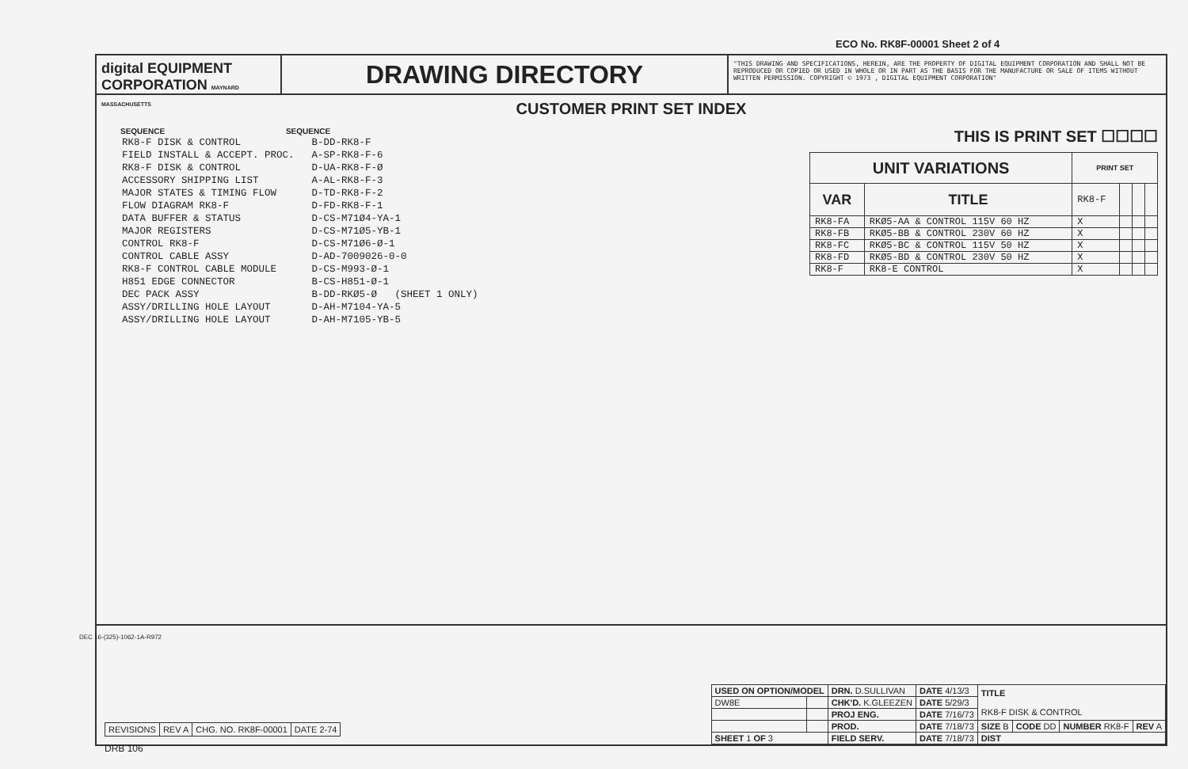ECO No. RK8F-00001 Sheet 2 of 4
digital EQUIPMENT CORPORATION MAYNARD MASSACHUSETTS
DRAWING DIRECTORY
"THIS DRAWING AND SPECIFICATIONS, HEREIN, ARE THE PROPERTY OF DIGITAL EQUIPMENT CORPORATION AND SHALL NOT BE REPRODUCED OR COPIED OR USED IN WHOLE OR IN PART AS THE BASIS FOR THE MANUFACTURE OR SALE OF ITEMS WITHOUT WRITTEN PERMISSION. COPYRIGHT © 1973 , DIGITAL EQUIPMENT CORPORATION"
CUSTOMER PRINT SET INDEX
SEQUENCE SEQUENCE
| RK8-F DISK & CONTROL | B-DD-RK8-F |
| FIELD INSTALL & ACCEPT. PROC. | A-SP-RK8-F-6 |
| RK8-F DISK & CONTROL | D-UA-RK8-F-Ø |
| ACCESSORY SHIPPING LIST | A-AL-RK8-F-3 |
| MAJOR STATES & TIMING FLOW | D-TD-RK8-F-2 |
| FLOW DIAGRAM RK8-F | D-FD-RK8-F-1 |
| DATA BUFFER & STATUS | D-CS-M71Ø4-YA-1 |
| MAJOR REGISTERS | D-CS-M71Ø5-YB-1 |
| CONTROL RK8-F | D-CS-M71Ø6-Ø-1 |
| CONTROL CABLE ASSY | D-AD-7009026-0-0 |
| RK8-F CONTROL CABLE MODULE | D-CS-M993-Ø-1 |
| H851 EDGE CONNECTOR | B-CS-H851-Ø-1 |
| DEC PACK ASSY | B-DD-RKØ5-Ø (SHEET 1 ONLY) |
| ASSY/DRILLING HOLE LAYOUT | D-AH-M7104-YA-5 |
| ASSY/DRILLING HOLE LAYOUT | D-AH-M7105-YB-5 |
THIS IS PRINT SET ☐☐☐☐
| UNIT VARIATIONS | | PRINT SET | | | |
| --- | --- | --- | --- | --- | --- |
| VAR | TITLE | RK8-F | | | |
| RK8-FA | RKØ5-AA & CONTROL 115V 60 HZ | X | | | |
| RK8-FB | RKØ5-BB & CONTROL 230V 60 HZ | X | | | |
| RK8-FC | RKØ5-BC & CONTROL 115V 50 HZ | X | | | |
| RK8-FD | RKØ5-BD & CONTROL 230V 50 HZ | X | | | |
| RK8-F | RK8-E CONTROL | X | | | |
| REVISIONS | REV A | CHG. NO. RK8F-00001 | DATE 2-74 |
| USED ON OPTION/MODEL | | DRN. D.SULLIVAN | DATE 4/13/3 | TITLE RK8-F DISK & CONTROL | | | |
| DW8E | | CHK'D. K.GLEEZEN | DATE 5/29/3 | | | | |
| | | PROJ ENG. | DATE 7/16/73 | | | | |
| | | PROD. | DATE 7/18/73 | SIZE B | CODE DD | NUMBER RK8-F | REV A |
| SHEET 1 OF 3 | | FIELD SERV. | DATE 7/18/73 | DIST | | | |
DRB 106
DEC 16-(325)-1062-1A-R972